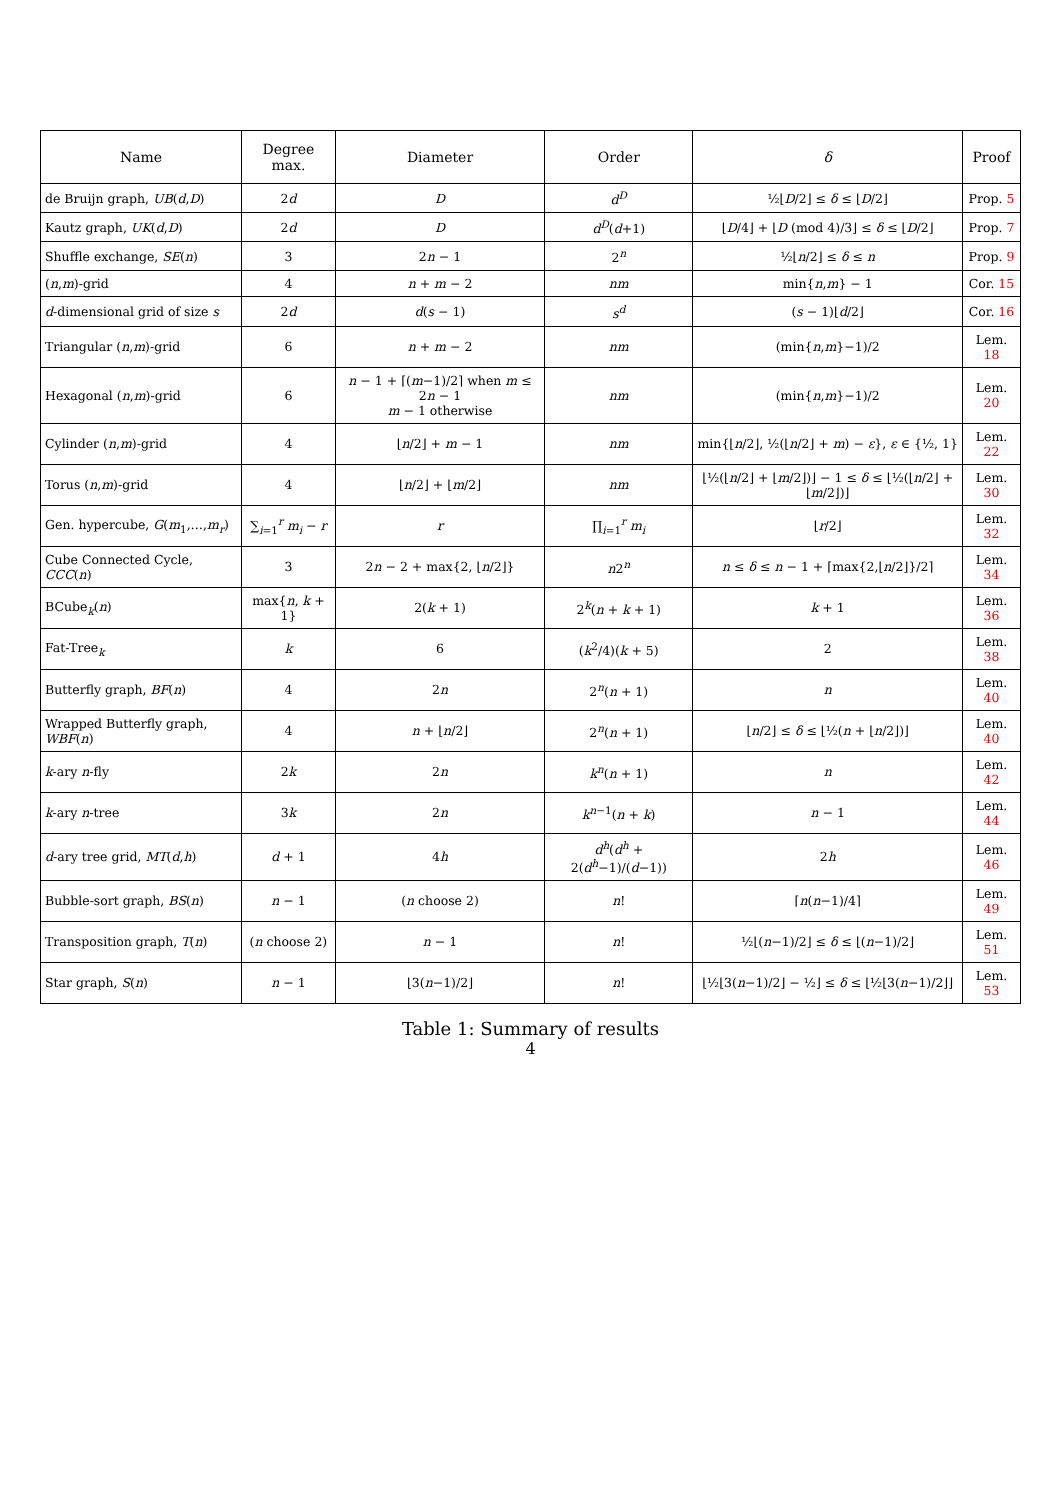| Name | Degree max. | Diameter | Order | δ | Proof |
| --- | --- | --- | --- | --- | --- |
| de Bruijn graph, UB ( d , D ) | 2 d | D | d<sup>D</sup> | ½⌊ D /2⌋ ≤ δ ≤ ⌊ D /2⌋ | Prop. 5 |
| Kautz graph, UK ( d , D ) | 2 d | D | d<sup>D</sup> ( d +1) | ⌊ D /4⌋ + ⌊ D (mod 4)/3⌋ ≤ δ ≤ ⌊ D /2⌋ | Prop. 7 |
| Shuffle exchange, SE ( n ) | 3 | 2 n − 1 | 2<sup>n</sup> | ½⌊ n /2⌋ ≤ δ ≤ n | Prop. 9 |
| ( n , m )-grid | 4 | n + m − 2 | nm | min{ n , m } − 1 | Cor. 15 |
| d -dimensional grid of size s | 2 d | d ( s − 1) | s<sup>d</sup> | ( s − 1)⌊ d /2⌋ | Cor. 16 |
| Triangular ( n , m )-grid | 6 | n + m − 2 | nm | (min{ n , m }−1)/2 | Lem. 18 |
| Hexagonal ( n , m )-grid | 6 | n − 1 + ⌈( m −1)/2⌉ when m ≤ 2 n − 1 m − 1 otherwise | nm | (min{ n , m }−1)/2 | Lem. 20 |
| Cylinder ( n , m )-grid | 4 | ⌊ n /2⌋ + m − 1 | nm | min{⌊ n /2⌋, ½(⌊ n /2⌋ + m ) − ε }, ε ∈ {½, 1} | Lem. 22 |
| Torus ( n , m )-grid | 4 | ⌊ n /2⌋ + ⌊ m /2⌋ | nm | ⌊½(⌊ n /2⌋ + ⌊ m /2⌋)⌋ − 1 ≤ δ ≤ ⌊½(⌊ n /2⌋ + ⌊ m /2⌋)⌋ | Lem. 30 |
| Gen. hypercube, G ( m<sub>1</sub>,…, m<sub>r</sub> ) | ∑<sub>i=1</sub><sup>r</sup> m<sub>i</sub> − r | r | ∏<sub>i=1</sub><sup>r</sup> m<sub>i</sub> | ⌊ r /2⌋ | Lem. 32 |
| Cube Connected Cycle, CCC ( n ) | 3 | 2 n − 2 + max{2, ⌊ n /2⌋} | n 2<sup>n</sup> | n ≤ δ ≤ n − 1 + ⌈max{2,⌊ n /2⌋}/2⌉ | Lem. 34 |
| BCube<sub>k</sub>( n ) | max{ n , k + 1} | 2( k + 1) | 2<sup>k</sup>( n + k + 1) | k + 1 | Lem. 36 |
| Fat-Tree<sub>k</sub> | k | 6 | ( k<sup>2</sup>/4)( k + 5) | 2 | Lem. 38 |
| Butterfly graph, BF ( n ) | 4 | 2 n | 2<sup>n</sup>( n + 1) | n | Lem. 40 |
| Wrapped Butterfly graph, WBF ( n ) | 4 | n + ⌊ n /2⌋ | 2<sup>n</sup>( n + 1) | ⌊ n /2⌋ ≤ δ ≤ ⌊½( n + ⌊ n /2⌋)⌋ | Lem. 40 |
| k -ary n -fly | 2 k | 2 n | k<sup>n</sup> ( n + 1) | n | Lem. 42 |
| k -ary n -tree | 3 k | 2 n | k<sup>n−1</sup>( n + k ) | n − 1 | Lem. 44 |
| d -ary tree grid, MT ( d , h ) | d + 1 | 4 h | d<sup>h</sup> ( d<sup>h</sup> + 2( d<sup>h</sup> −1)/( d −1)) | 2 h | Lem. 46 |
| Bubble-sort graph, BS ( n ) | n − 1 | ( n choose 2) | n ! | ⌈ n ( n −1)/4⌉ | Lem. 49 |
| Transposition graph, T ( n ) | ( n choose 2) | n − 1 | n ! | ½⌊( n −1)/2⌋ ≤ δ ≤ ⌊( n −1)/2⌋ | Lem. 51 |
| Star graph, S ( n ) | n − 1 | ⌊3( n −1)/2⌋ | n ! | ⌊½⌊3( n −1)/2⌋ − ½⌋ ≤ δ ≤ ⌊½⌊3( n −1)/2⌋⌋ | Lem. 53 |
Table 1: Summary of results
4